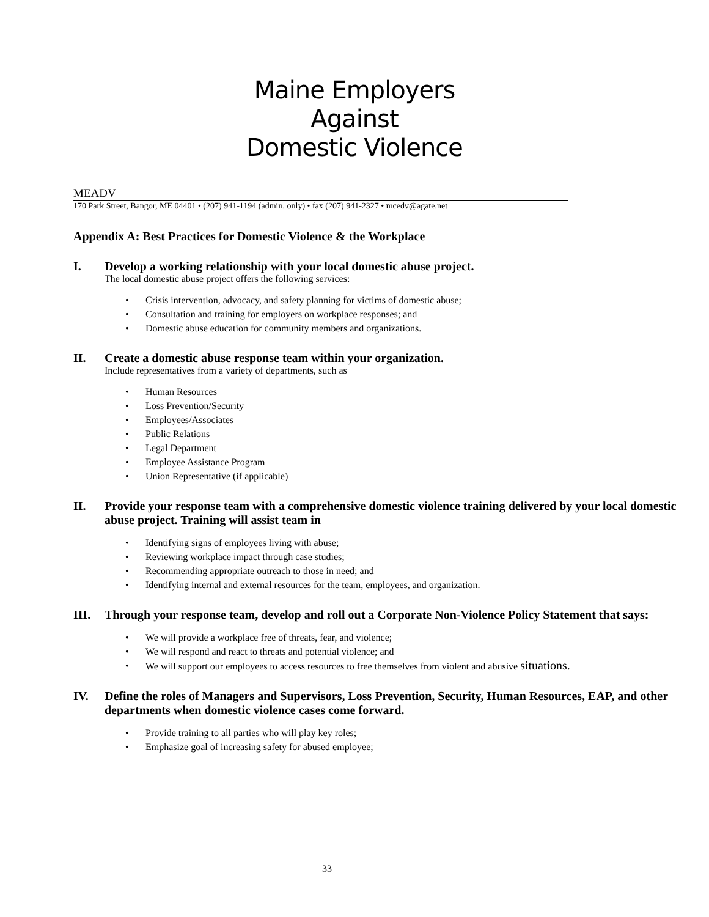Maine Employers
Against
Domestic Violence
MEADV
170 Park Street, Bangor, ME 04401 • (207) 941-1194 (admin. only) • fax (207) 941-2327 • mcedv@agate.net
Appendix A: Best Practices for Domestic Violence & the Workplace
I. Develop a working relationship with your local domestic abuse project.
The local domestic abuse project offers the following services:
• Crisis intervention, advocacy, and safety planning for victims of domestic abuse;
• Consultation and training for employers on workplace responses; and
• Domestic abuse education for community members and organizations.
II. Create a domestic abuse response team within your organization.
Include representatives from a variety of departments, such as
• Human Resources
• Loss Prevention/Security
• Employees/Associates
• Public Relations
• Legal Department
• Employee Assistance Program
• Union Representative (if applicable)
II. Provide your response team with a comprehensive domestic violence training delivered by your local domestic abuse project. Training will assist team in
• Identifying signs of employees living with abuse;
• Reviewing workplace impact through case studies;
• Recommending appropriate outreach to those in need; and
• Identifying internal and external resources for the team, employees, and organization.
III. Through your response team, develop and roll out a Corporate Non-Violence Policy Statement that says:
• We will provide a workplace free of threats, fear, and violence;
• We will respond and react to threats and potential violence; and
• We will support our employees to access resources to free themselves from violent and abusive situations.
IV. Define the roles of Managers and Supervisors, Loss Prevention, Security, Human Resources, EAP, and other departments when domestic violence cases come forward.
• Provide training to all parties who will play key roles;
• Emphasize goal of increasing safety for abused employee;
33